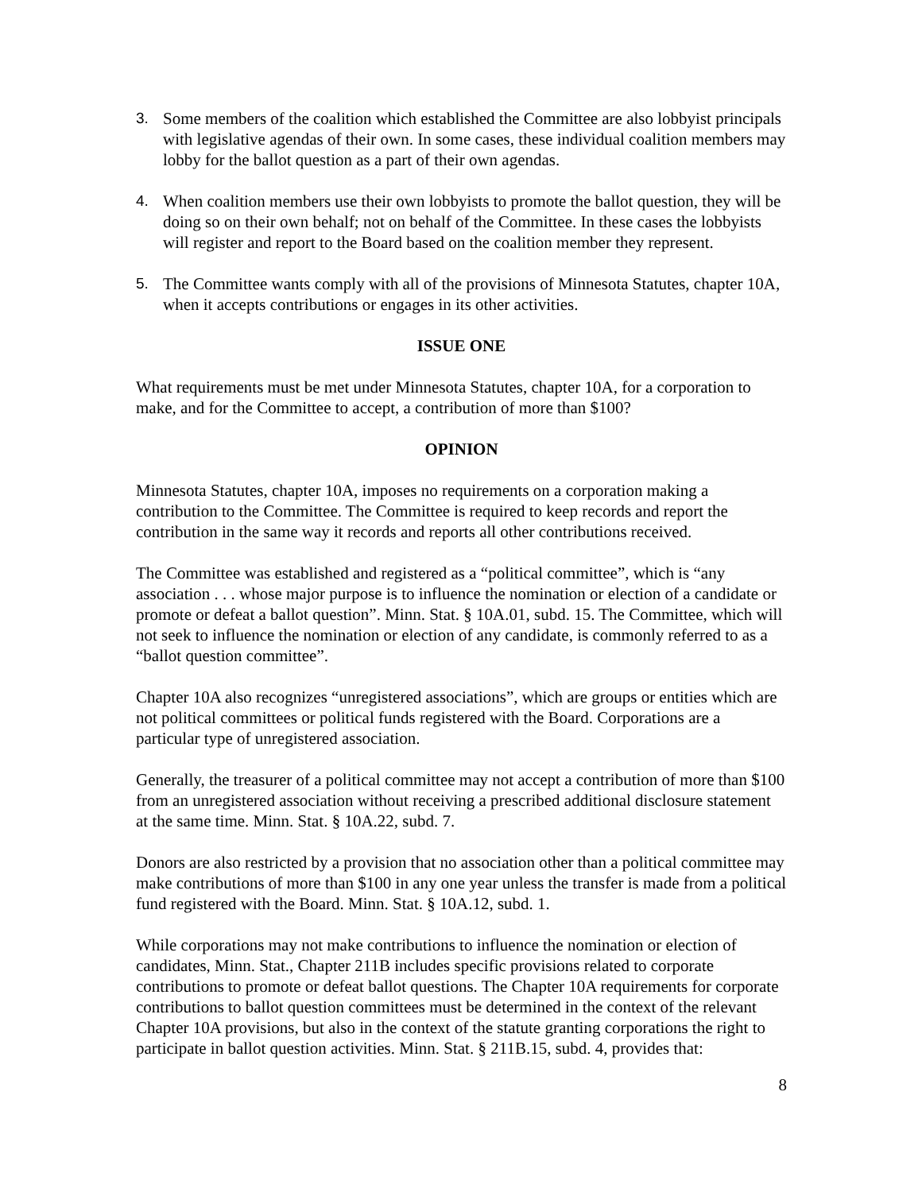3. Some members of the coalition which established the Committee are also lobbyist principals with legislative agendas of their own. In some cases, these individual coalition members may lobby for the ballot question as a part of their own agendas.
4. When coalition members use their own lobbyists to promote the ballot question, they will be doing so on their own behalf; not on behalf of the Committee. In these cases the lobbyists will register and report to the Board based on the coalition member they represent.
5. The Committee wants comply with all of the provisions of Minnesota Statutes, chapter 10A, when it accepts contributions or engages in its other activities.
ISSUE ONE
What requirements must be met under Minnesota Statutes, chapter 10A, for a corporation to make, and for the Committee to accept, a contribution of more than $100?
OPINION
Minnesota Statutes, chapter 10A, imposes no requirements on a corporation making a contribution to the Committee. The Committee is required to keep records and report the contribution in the same way it records and reports all other contributions received.
The Committee was established and registered as a “political committee”, which is “any association . . . whose major purpose is to influence the nomination or election of a candidate or promote or defeat a ballot question”. Minn. Stat. § 10A.01, subd. 15. The Committee, which will not seek to influence the nomination or election of any candidate, is commonly referred to as a “ballot question committee”.
Chapter 10A also recognizes “unregistered associations”, which are groups or entities which are not political committees or political funds registered with the Board. Corporations are a particular type of unregistered association.
Generally, the treasurer of a political committee may not accept a contribution of more than $100 from an unregistered association without receiving a prescribed additional disclosure statement at the same time. Minn. Stat. § 10A.22, subd. 7.
Donors are also restricted by a provision that no association other than a political committee may make contributions of more than $100 in any one year unless the transfer is made from a political fund registered with the Board. Minn. Stat. § 10A.12, subd. 1.
While corporations may not make contributions to influence the nomination or election of candidates, Minn. Stat., Chapter 211B includes specific provisions related to corporate contributions to promote or defeat ballot questions. The Chapter 10A requirements for corporate contributions to ballot question committees must be determined in the context of the relevant Chapter 10A provisions, but also in the context of the statute granting corporations the right to participate in ballot question activities. Minn. Stat. § 211B.15, subd. 4, provides that:
8